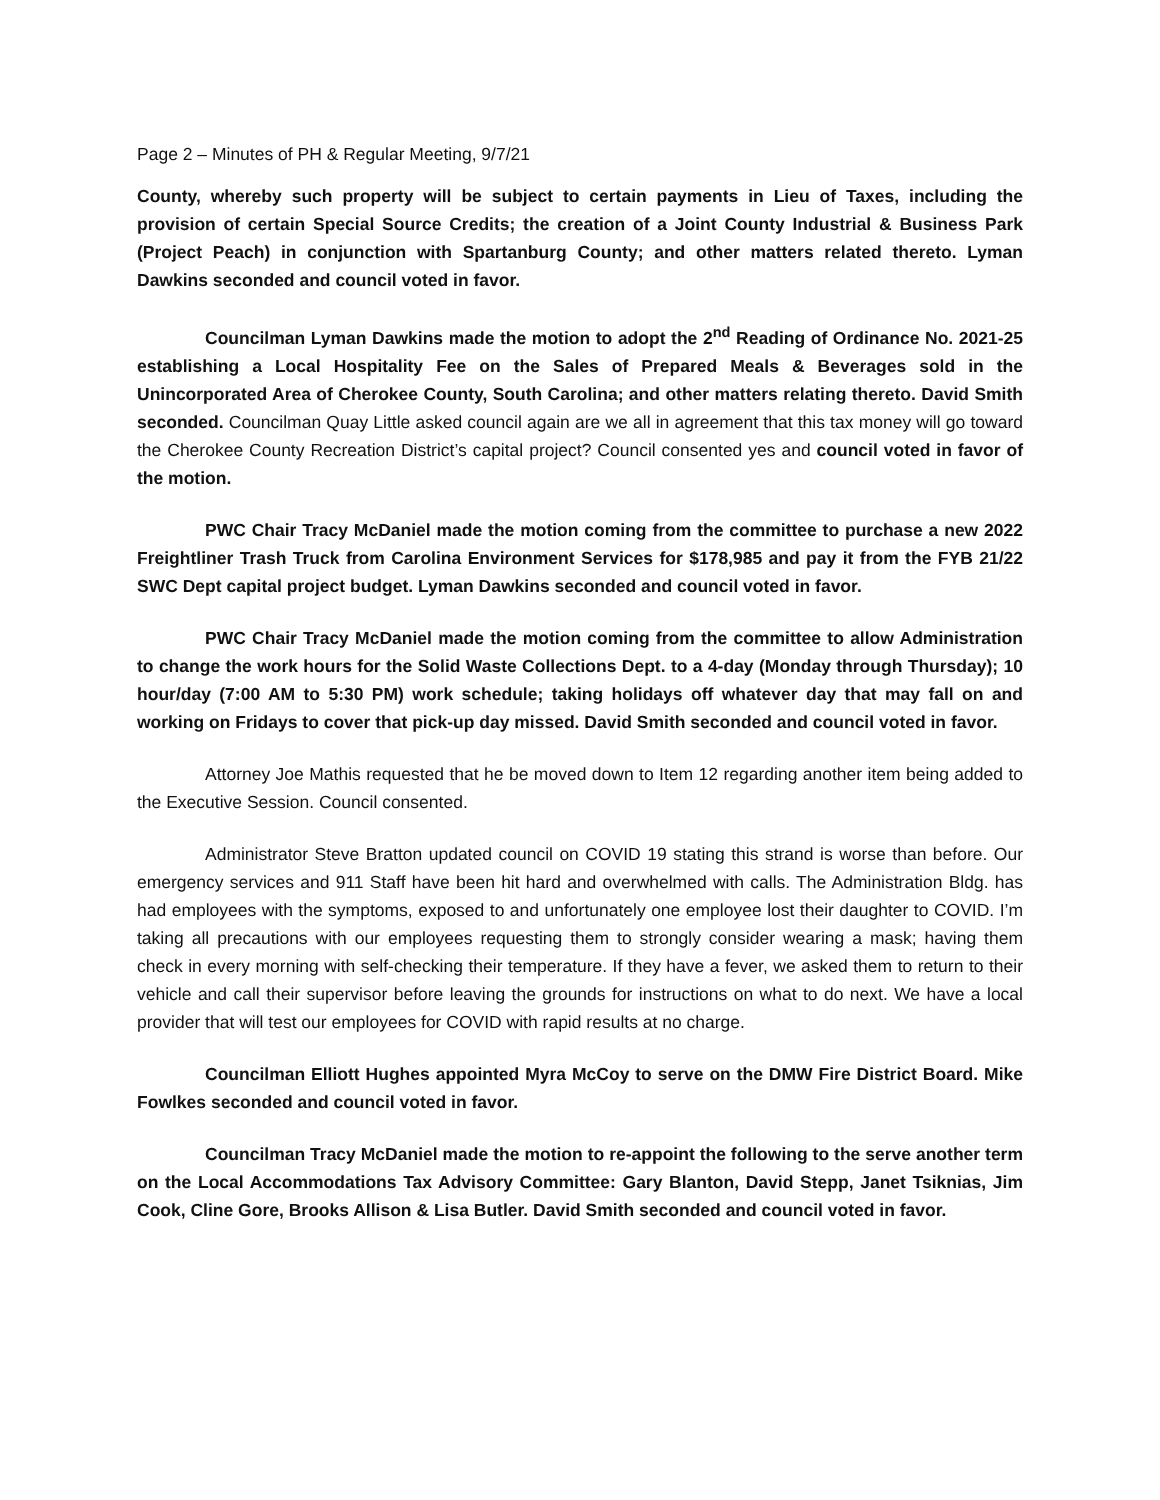Page 2 – Minutes of PH & Regular Meeting, 9/7/21
County, whereby such property will be subject to certain payments in Lieu of Taxes, including the provision of certain Special Source Credits; the creation of a Joint County Industrial & Business Park (Project Peach) in conjunction with Spartanburg County; and other matters related thereto. Lyman Dawkins seconded and council voted in favor.
Councilman Lyman Dawkins made the motion to adopt the 2<sup>nd</sup> Reading of Ordinance No. 2021-25 establishing a Local Hospitality Fee on the Sales of Prepared Meals & Beverages sold in the Unincorporated Area of Cherokee County, South Carolina; and other matters relating thereto. David Smith seconded. Councilman Quay Little asked council again are we all in agreement that this tax money will go toward the Cherokee County Recreation District’s capital project? Council consented yes and council voted in favor of the motion.
PWC Chair Tracy McDaniel made the motion coming from the committee to purchase a new 2022 Freightliner Trash Truck from Carolina Environment Services for $178,985 and pay it from the FYB 21/22 SWC Dept capital project budget. Lyman Dawkins seconded and council voted in favor.
PWC Chair Tracy McDaniel made the motion coming from the committee to allow Administration to change the work hours for the Solid Waste Collections Dept. to a 4-day (Monday through Thursday); 10 hour/day (7:00 AM to 5:30 PM) work schedule; taking holidays off whatever day that may fall on and working on Fridays to cover that pick-up day missed. David Smith seconded and council voted in favor.
Attorney Joe Mathis requested that he be moved down to Item 12 regarding another item being added to the Executive Session. Council consented.
Administrator Steve Bratton updated council on COVID 19 stating this strand is worse than before. Our emergency services and 911 Staff have been hit hard and overwhelmed with calls. The Administration Bldg. has had employees with the symptoms, exposed to and unfortunately one employee lost their daughter to COVID. I’m taking all precautions with our employees requesting them to strongly consider wearing a mask; having them check in every morning with self-checking their temperature. If they have a fever, we asked them to return to their vehicle and call their supervisor before leaving the grounds for instructions on what to do next. We have a local provider that will test our employees for COVID with rapid results at no charge.
Councilman Elliott Hughes appointed Myra McCoy to serve on the DMW Fire District Board. Mike Fowlkes seconded and council voted in favor.
Councilman Tracy McDaniel made the motion to re-appoint the following to the serve another term on the Local Accommodations Tax Advisory Committee: Gary Blanton, David Stepp, Janet Tsiknias, Jim Cook, Cline Gore, Brooks Allison & Lisa Butler. David Smith seconded and council voted in favor.